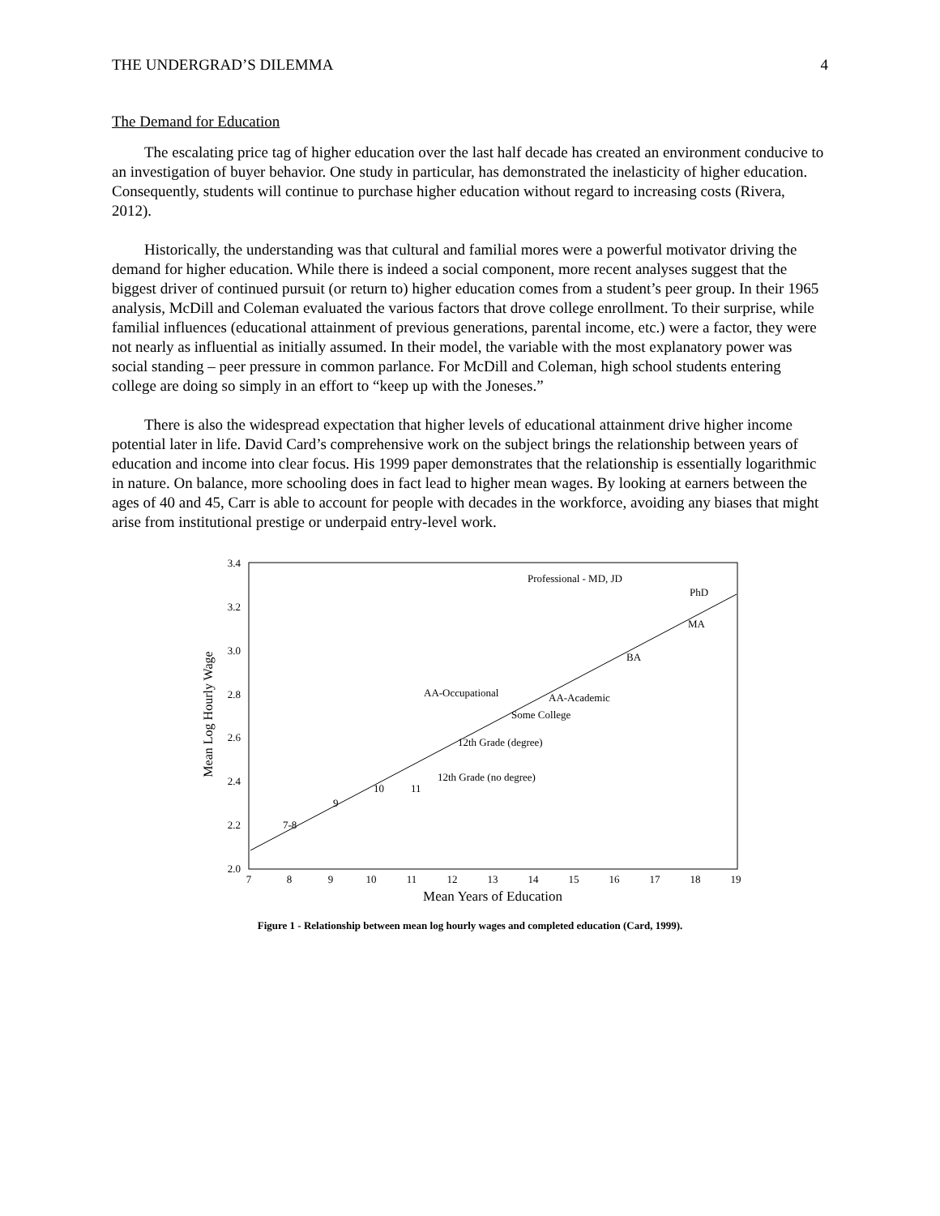THE UNDERGRAD’S DILEMMA 4
The Demand for Education
The escalating price tag of higher education over the last half decade has created an environment conducive to an investigation of buyer behavior. One study in particular, has demonstrated the inelasticity of higher education. Consequently, students will continue to purchase higher education without regard to increasing costs (Rivera, 2012).
Historically, the understanding was that cultural and familial mores were a powerful motivator driving the demand for higher education. While there is indeed a social component, more recent analyses suggest that the biggest driver of continued pursuit (or return to) higher education comes from a student’s peer group. In their 1965 analysis, McDill and Coleman evaluated the various factors that drove college enrollment. To their surprise, while familial influences (educational attainment of previous generations, parental income, etc.) were a factor, they were not nearly as influential as initially assumed. In their model, the variable with the most explanatory power was social standing – peer pressure in common parlance. For McDill and Coleman, high school students entering college are doing so simply in an effort to “keep up with the Joneses.”
There is also the widespread expectation that higher levels of educational attainment drive higher income potential later in life. David Card’s comprehensive work on the subject brings the relationship between years of education and income into clear focus. His 1999 paper demonstrates that the relationship is essentially logarithmic in nature. On balance, more schooling does in fact lead to higher mean wages. By looking at earners between the ages of 40 and 45, Carr is able to account for people with decades in the workforce, avoiding any biases that might arise from institutional prestige or underpaid entry-level work.
3.4
3.2
3.0
2.8
2.6
2.4
2.2
2.0
7
8
9
10
11
12
13
14
15
16
17
18
19
Mean Years of Education
Mean Log Hourly Wage
Professional - MD, JD
PhD
MA
BA
AA-Occupational
AA-Academic
Some College
12th Grade (degree)
12th Grade (no degree)
10
11
9
7-8
Figure 1 - Relationship between mean log hourly wages and completed education (Card, 1999).